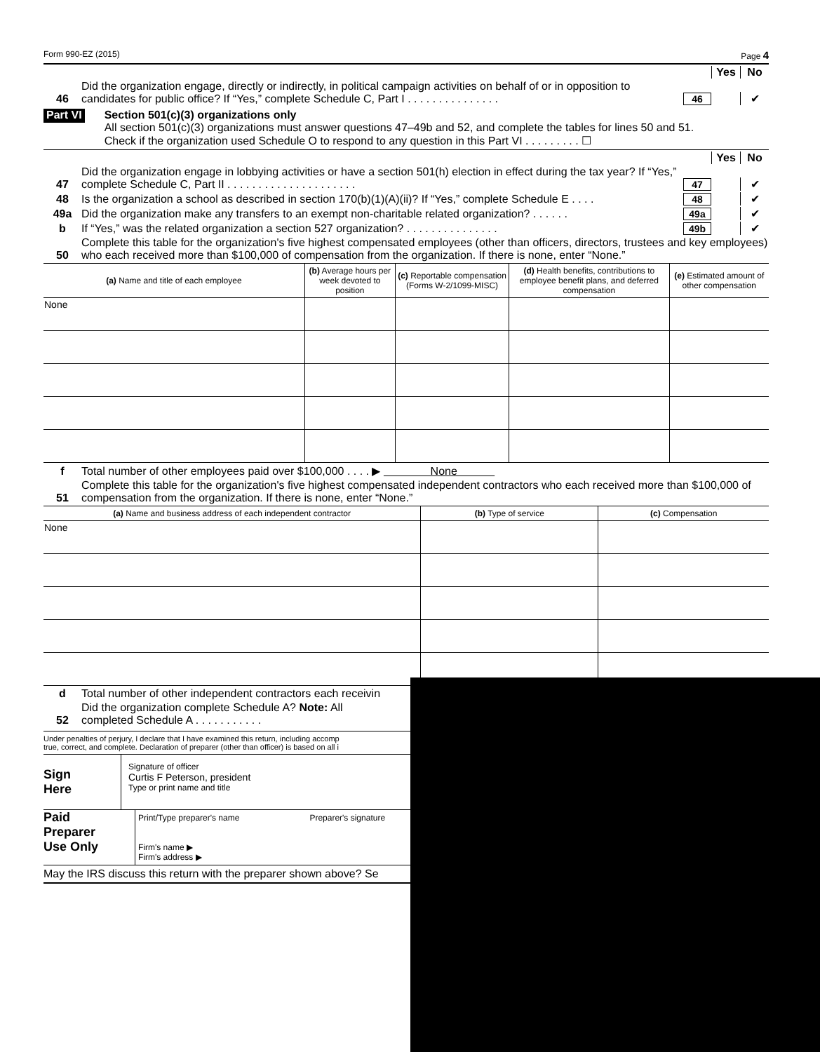Form 990-EZ (2015) Page 4
Yes No
46 Did the organization engage, directly or indirectly, in political campaign activities on behalf of or in opposition to candidates for public office? If “Yes,” complete Schedule C, Part I . . . . . . . . . . . . . . . 46 ✔
Part VI
Section 501(c)(3) organizations only
All section 501(c)(3) organizations must answer questions 47–49b and 52, and complete the tables for lines 50 and 51.
Check if the organization used Schedule O to respond to any question in this Part VI . . . . . . . . . ☐
Yes No
47 Did the organization engage in lobbying activities or have a section 501(h) election in effect during the tax year? If “Yes,” complete Schedule C, Part II . . . . . . . . . . . . . . . . . . . . . 47 ✔
48 Is the organization a school as described in section 170(b)(1)(A)(ii)? If “Yes,” complete Schedule E . . . . 48 ✔
49a Did the organization make any transfers to an exempt non-charitable related organization? . . . . . . 49a ✔
b If “Yes,” was the related organization a section 527 organization? . . . . . . . . . . . . . . . 49b ✔
50 Complete this table for the organization's five highest compensated employees (other than officers, directors, trustees and key employees) who each received more than $100,000 of compensation from the organization. If there is none, enter “None.”
| (a) Name and title of each employee | (b) Average hours per week devoted to position | (c) Reportable compensation (Forms W-2/1099-MISC) | (d) Health benefits, contributions to employee benefit plans, and deferred compensation | (e) Estimated amount of other compensation |
| --- | --- | --- | --- | --- |
| None | | | | |
f Total number of other employees paid over $100,000 . . . . ▶ None
51 Complete this table for the organization's five highest compensated independent contractors who each received more than $100,000 of compensation from the organization. If there is none, enter “None.”
| (a) Name and business address of each independent contractor | (b) Type of service | (c) Compensation |
| --- | --- | --- |
| None | | |
d Total number of other independent contractors each receivin
52 Did the organization complete Schedule A? Note: All
completed Schedule A . . . . . . . . . . .
Under penalties of perjury, I declare that I have examined this return, including accomp
true, correct, and complete. Declaration of preparer (other than officer) is based on all i
Sign
Here
Signature of officer
Curtis F Peterson, president
Type or print name and title
Paid
Preparer
Use Only
Print/Type preparer's name Preparer's signature
Firm's name ▶
Firm's address ▶
May the IRS discuss this return with the preparer shown above? Se